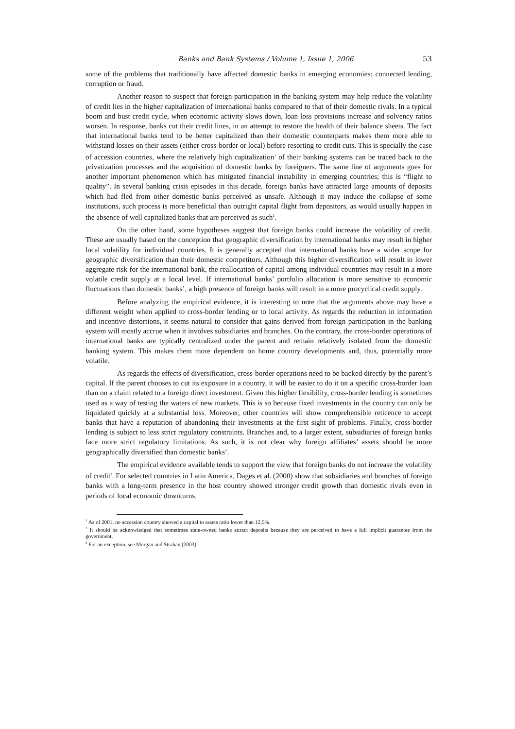Banks and Bank Systems / Volume 1, Issue 1, 2006 53
some of the problems that traditionally have affected domestic banks in emerging economies: connected lending, corruption or fraud.
Another reason to suspect that foreign participation in the banking system may help reduce the volatility of credit lies in the higher capitalization of international banks compared to that of their domestic rivals. In a typical boom and bust credit cycle, when economic activity slows down, loan loss provisions increase and solvency ratios worsen. In response, banks cut their credit lines, in an attempt to restore the health of their balance sheets. The fact that international banks tend to be better capitalized than their domestic counterparts makes them more able to withstand losses on their assets (either cross-border or local) before resorting to credit cuts. This is specially the case of accession countries, where the relatively high capitalization<sup>1</sup> of their banking systems can be traced back to the privatization processes and the acquisition of domestic banks by foreigners. The same line of arguments goes for another important phenomenon which has mitigated financial instability in emerging countries; this is “flight to quality”. In several banking crisis episodes in this decade, foreign banks have attracted large amounts of deposits which had fled from other domestic banks perceived as unsafe. Although it may induce the collapse of some institutions, such process is more beneficial than outright capital flight from depositors, as would usually happen in the absence of well capitalized banks that are perceived as such<sup>2</sup>.
On the other hand, some hypotheses suggest that foreign banks could increase the volatility of credit. These are usually based on the conception that geographic diversification by international banks may result in higher local volatility for individual countries. It is generally accepted that international banks have a wider scope for geographic diversification than their domestic competitors. Although this higher diversification will result in lower aggregate risk for the international bank, the reallocation of capital among individual countries may result in a more volatile credit supply at a local level. If international banks’ portfolio allocation is more sensitive to economic fluctuations than domestic banks’, a high presence of foreign banks will result in a more procyclical credit supply.
Before analyzing the empirical evidence, it is interesting to note that the arguments above may have a different weight when applied to cross-border lending or to local activity. As regards the reduction in information and incentive distortions, it seems natural to consider that gains derived from foreign participation in the banking system will mostly accrue when it involves subsidiaries and branches. On the contrary, the cross-border operations of international banks are typically centralized under the parent and remain relatively isolated from the domestic banking system. This makes them more dependent on home country developments and, thus, potentially more volatile.
As regards the effects of diversification, cross-border operations need to be backed directly by the parent’s capital. If the parent chooses to cut its exposure in a country, it will be easier to do it on a specific cross-border loan than on a claim related to a foreign direct investment. Given this higher flexibility, cross-border lending is sometimes used as a way of testing the waters of new markets. This is so because fixed investments in the country can only be liquidated quickly at a substantial loss. Moreover, other countries will show comprehensible reticence to accept banks that have a reputation of abandoning their investments at the first sight of problems. Finally, cross-border lending is subject to less strict regulatory constraints. Branches and, to a larger extent, subsidiaries of foreign banks face more strict regulatory limitations. As such, it is not clear why foreign affiliates’ assets should be more geographically diversified than domestic banks’.
The empirical evidence available tends to support the view that foreign banks do not increase the volatility of credit<sup>3</sup>. For selected countries in Latin America, Dages et al. (2000) show that subsidiaries and branches of foreign banks with a long-term presence in the host country showed stronger credit growth than domestic rivals even in periods of local economic downturns.
<sup>1</sup> As of 2001, no accession country showed a capital to assets ratio lower than 12,5%.
<sup>2</sup> It should be acknowledged that sometimes state-owned banks attract deposits because they are perceived to have a full implicit guarantee from the government.
<sup>3</sup> For an exception, see Morgan and Strahan (2003).